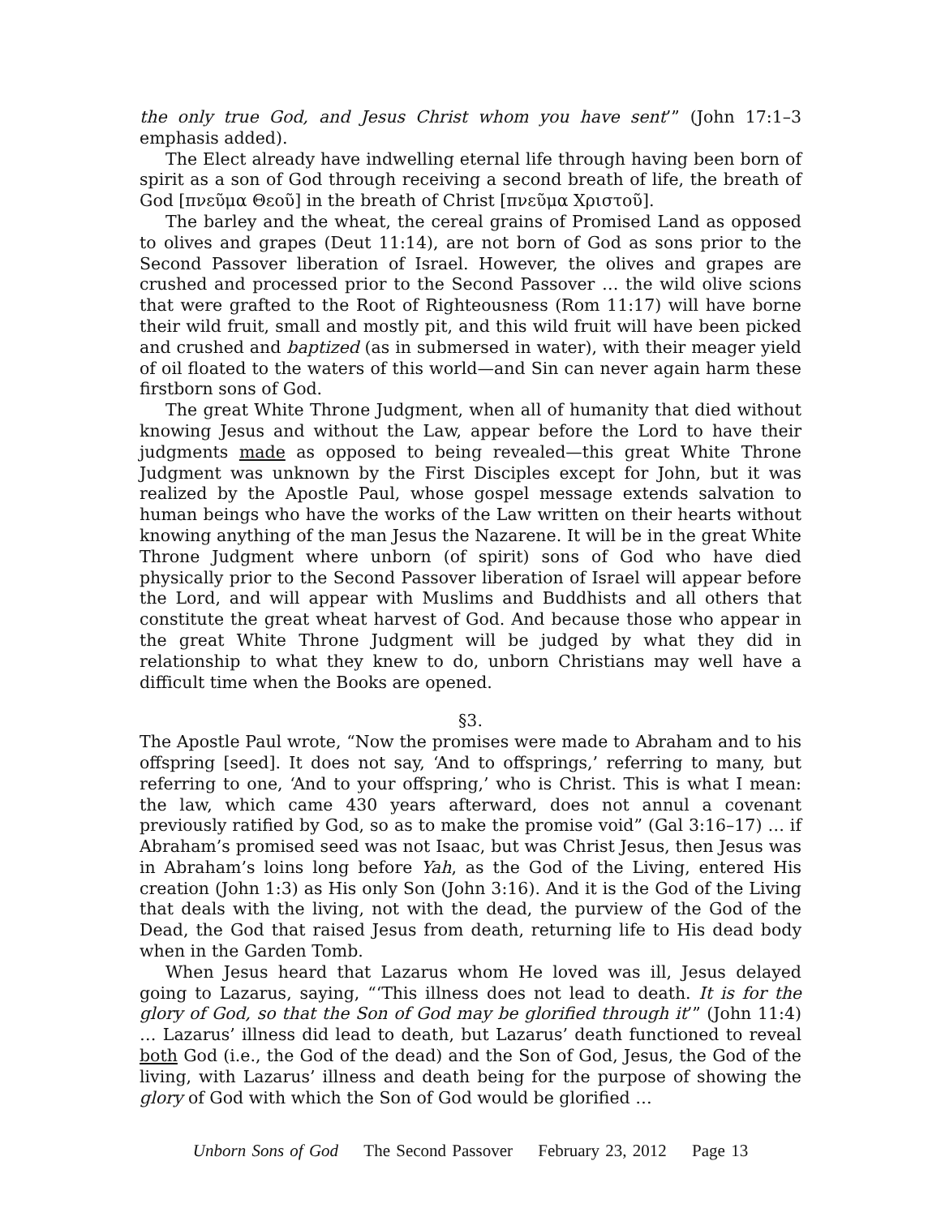the only true God, and Jesus Christ whom you have sent’” (John 17:1–3 emphasis added).
The Elect already have indwelling eternal life through having been born of spirit as a son of God through receiving a second breath of life, the breath of God [πνεῦμα Θεοῦ] in the breath of Christ [πνεῦμα Χριστοῦ].
The barley and the wheat, the cereal grains of Promised Land as opposed to olives and grapes (Deut 11:14), are not born of God as sons prior to the Second Passover liberation of Israel. However, the olives and grapes are crushed and processed prior to the Second Passover … the wild olive scions that were grafted to the Root of Righteousness (Rom 11:17) will have borne their wild fruit, small and mostly pit, and this wild fruit will have been picked and crushed and baptized (as in submersed in water), with their meager yield of oil floated to the waters of this world—and Sin can never again harm these firstborn sons of God.
The great White Throne Judgment, when all of humanity that died without knowing Jesus and without the Law, appear before the Lord to have their judgments made as opposed to being revealed—this great White Throne Judgment was unknown by the First Disciples except for John, but it was realized by the Apostle Paul, whose gospel message extends salvation to human beings who have the works of the Law written on their hearts without knowing anything of the man Jesus the Nazarene. It will be in the great White Throne Judgment where unborn (of spirit) sons of God who have died physically prior to the Second Passover liberation of Israel will appear before the Lord, and will appear with Muslims and Buddhists and all others that constitute the great wheat harvest of God. And because those who appear in the great White Throne Judgment will be judged by what they did in relationship to what they knew to do, unborn Christians may well have a difficult time when the Books are opened.
§3.
The Apostle Paul wrote, “Now the promises were made to Abraham and to his offspring [seed]. It does not say, ‘And to offsprings,’ referring to many, but referring to one, ‘And to your offspring,’ who is Christ. This is what I mean: the law, which came 430 years afterward, does not annul a covenant previously ratified by God, so as to make the promise void” (Gal 3:16–17) … if Abraham’s promised seed was not Isaac, but was Christ Jesus, then Jesus was in Abraham’s loins long before Yah, as the God of the Living, entered His creation (John 1:3) as His only Son (John 3:16). And it is the God of the Living that deals with the living, not with the dead, the purview of the God of the Dead, the God that raised Jesus from death, returning life to His dead body when in the Garden Tomb.
When Jesus heard that Lazarus whom He loved was ill, Jesus delayed going to Lazarus, saying, “‘This illness does not lead to death. It is for the glory of God, so that the Son of God may be glorified through it’” (John 11:4) … Lazarus’ illness did lead to death, but Lazarus’ death functioned to reveal both God (i.e., the God of the dead) and the Son of God, Jesus, the God of the living, with Lazarus’ illness and death being for the purpose of showing the glory of God with which the Son of God would be glorified …
Unborn Sons of God The Second Passover February 23, 2012 Page 13